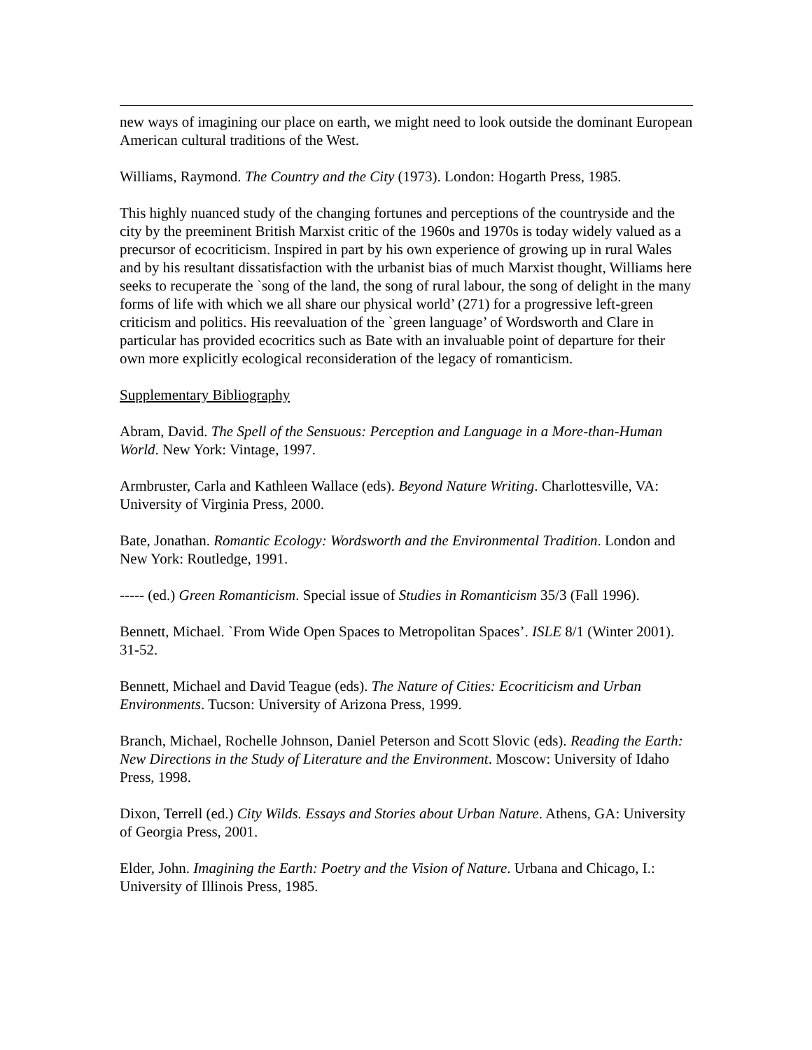new ways of imagining our place on earth, we might need to look outside the dominant European American cultural traditions of the West.
Williams, Raymond. The Country and the City (1973). London: Hogarth Press, 1985.
This highly nuanced study of the changing fortunes and perceptions of the countryside and the city by the preeminent British Marxist critic of the 1960s and 1970s is today widely valued as a precursor of ecocriticism. Inspired in part by his own experience of growing up in rural Wales and by his resultant dissatisfaction with the urbanist bias of much Marxist thought, Williams here seeks to recuperate the `song of the land, the song of rural labour, the song of delight in the many forms of life with which we all share our physical world’ (271) for a progressive left-green criticism and politics. His reevaluation of the `green language’ of Wordsworth and Clare in particular has provided ecocritics such as Bate with an invaluable point of departure for their own more explicitly ecological reconsideration of the legacy of romanticism.
Supplementary Bibliography
Abram, David. The Spell of the Sensuous: Perception and Language in a More-than-Human World. New York: Vintage, 1997.
Armbruster, Carla and Kathleen Wallace (eds). Beyond Nature Writing. Charlottesville, VA: University of Virginia Press, 2000.
Bate, Jonathan. Romantic Ecology: Wordsworth and the Environmental Tradition. London and New York: Routledge, 1991.
----- (ed.) Green Romanticism. Special issue of Studies in Romanticism 35/3 (Fall 1996).
Bennett, Michael. `From Wide Open Spaces to Metropolitan Spaces’. ISLE 8/1 (Winter 2001). 31-52.
Bennett, Michael and David Teague (eds). The Nature of Cities: Ecocriticism and Urban Environments. Tucson: University of Arizona Press, 1999.
Branch, Michael, Rochelle Johnson, Daniel Peterson and Scott Slovic (eds). Reading the Earth: New Directions in the Study of Literature and the Environment. Moscow: University of Idaho Press, 1998.
Dixon, Terrell (ed.) City Wilds. Essays and Stories about Urban Nature. Athens, GA: University of Georgia Press, 2001.
Elder, John. Imagining the Earth: Poetry and the Vision of Nature. Urbana and Chicago, I.: University of Illinois Press, 1985.